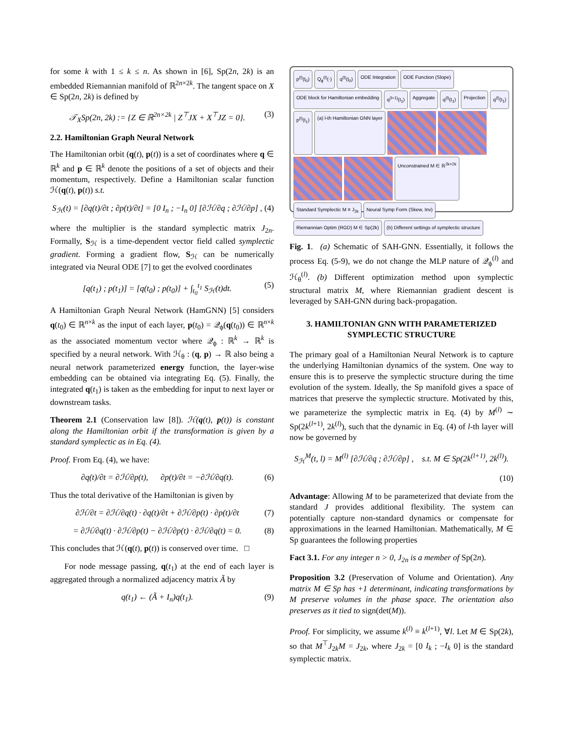for some k with 1 ≤ k ≤ n. As shown in [6], Sp(2n, 2k) is an embedded Riemannian manifold of ℝ<sup>2n×2k</sup>. The tangent space on X ∈ Sp(2n, 2k) is defined by
𝒯<sub>X</sub>Sp(2n, 2k) := {Z ∈ ℝ<sup>2n×2k</sup> | Z<sup>⊤</sup>JX + X<sup>⊤</sup>JZ = 0}. (3)
2.2. Hamiltonian Graph Neural Network
The Hamiltonian orbit (q(t), p(t)) is a set of coordinates where q ∈ ℝ<sup>k</sup> and p ∈ ℝ<sup>k</sup> denote the positions of a set of objects and their momentum, respectively. Define a Hamiltonian scalar function ℋ(q(t), p(t)) s.t.
S<sub>ℋ</sub>(t) = [∂q(t)/∂t ; ∂p(t)/∂t] = [0 I<sub>n</sub> ; −I<sub>n</sub> 0] [∂ℋ/∂q ; ∂ℋ/∂p] , (4)
where the multiplier is the standard symplectic matrix J<sub>2n</sub>. Formally, S<sub>ℋ</sub> is a time-dependent vector field called symplectic gradient. Forming a gradient flow, S<sub>ℋ</sub> can be numerically integrated via Neural ODE [7] to get the evolved coordinates
[q(t<sub>1</sub>) ; p(t<sub>1</sub>)] = [q(t<sub>0</sub>) ; p(t<sub>0</sub>)] + ∫<sub>t<sub>0</sub></sub><sup>t<sub>1</sub></sup> S<sub>ℋ</sub>(t)dt. (5)
A Hamiltonian Graph Neural Network (HamGNN) [5] considers q(t<sub>0</sub>) ∈ ℝ<sup>n×k</sup> as the input of each layer, p(t<sub>0</sub>) = 𝒬<sub>ϕ</sub>(q(t<sub>0</sub>)) ∈ ℝ<sup>n×k</sup> as the associated momentum vector where 𝒬<sub>ϕ</sub> : ℝ<sup>k</sup> → ℝ<sup>k</sup> is specified by a neural network. With ℋ<sub>θ</sub> : (q, p) → ℝ also being a neural network parameterized energy function, the layer-wise embedding can be obtained via integrating Eq. (5). Finally, the integrated q(t<sub>1</sub>) is taken as the embedding for input to next layer or downstream tasks.
Theorem 2.1 (Conservation law [8]). ℋ(q(t), p(t)) is constant along the Hamiltonian orbit if the transformation is given by a standard symplectic as in Eq. (4).
Proof. From Eq. (4), we have:
∂q(t)/∂t = ∂ℋ/∂p(t), ∂p(t)/∂t = −∂ℋ/∂q(t). (6)
Thus the total derivative of the Hamiltonian is given by
∂ℋ/∂t = ∂ℋ/∂q(t) · ∂q(t)/∂t + ∂ℋ/∂p(t) · ∂p(t)/∂t (7)
= ∂ℋ/∂q(t) · ∂ℋ/∂p(t) − ∂ℋ/∂p(t) · ∂ℋ/∂q(t) = 0. (8)
This concludes that ℋ(q(t), p(t)) is conserved over time. □
For node message passing, q(t<sub>1</sub>) at the end of each layer is aggregated through a normalized adjacency matrix Ã by
q(t<sub>1</sub>) ← (Ã + I<sub>n</sub>)q(t<sub>1</sub>). (9)
p<sup>(l)</sup>(t<sub>0</sub>)
Q<sub>ϕ</sub><sup>(l)</sup>(·)
q<sup>(l)</sup>(t<sub>0</sub>)
ODE Integration
ODE Function (Slope)
ODE block for Hamiltonian embedding
q<sup>(l+1)</sup>(t<sub>1</sub>)
Aggregate
q<sup>(l)</sup>(t<sub>1</sub>)
Projection
q<sup>(l)</sup>(t<sub>1</sub>)
p<sup>(l)</sup>(t<sub>1</sub>)
(a) l-th Hamiltonian GNN layer
Unconstrained M ∈ ℝ<sup>2k×2k</sup>
Standard Symplectic M ≡ J<sub>2k</sub>
Neural Symp Form (Skew, Inv)
Riemannian Optim (RGD) M ∈ Sp(2k)
(b) Different settings of symplectic structure
Fig. 1. (a) Schematic of SAH-GNN. Essentially, it follows the process Eq. (5-9), we do not change the MLP nature of 𝒬<sub>ϕ</sub><sup>(l)</sup> and ℋ<sub>θ</sub><sup>(l)</sup>. (b) Different optimization method upon symplectic structural matrix M, where Riemannian gradient descent is leveraged by SAH-GNN during back-propagation.
3. HAMILTONIAN GNN WITH PARAMETERIZED
SYMPLECTIC STRUCTURE
The primary goal of a Hamiltonian Neural Network is to capture the underlying Hamiltonian dynamics of the system. One way to ensure this is to preserve the symplectic structure during the time evolution of the system. Ideally, the Sp manifold gives a space of matrices that preserve the symplectic structure. Motivated by this, we parameterize the symplectic matrix in Eq. (4) by M<sup>(l)</sup> ∼ Sp(2k<sup>(l+1)</sup>, 2k<sup>(l)</sup>), such that the dynamic in Eq. (4) of l-th layer will now be governed by
S<sub>ℋ</sub><sup>M</sup>(t, l) = M<sup>(l)</sup> [∂ℋ/∂q ; ∂ℋ/∂p] , s.t. M ∈ Sp(2k<sup>(l+1)</sup>, 2k<sup>(l)</sup>).
(10)
Advantage: Allowing M to be parameterized that deviate from the standard J provides additional flexibility. The system can potentially capture non-standard dynamics or compensate for approximations in the learned Hamiltonian. Mathematically, M ∈ Sp guarantees the following properties
Fact 3.1. For any integer n > 0, J<sub>2n</sub> is a member of Sp(2n).
Proposition 3.2 (Preservation of Volume and Orientation). Any matrix M ∈ Sp has +1 determinant, indicating transformations by M preserve volumes in the phase space. The orientation also preserves as it tied to sign(det(M)).
Proof. For simplicity, we assume k<sup>(l)</sup> ≡ k<sup>(l+1)</sup>, ∀l. Let M ∈ Sp(2k), so that M<sup>⊤</sup>J<sub>2k</sub>M = J<sub>2k</sub>, where J<sub>2k</sub> = [0 I<sub>k</sub> ; −I<sub>k</sub> 0] is the standard symplectic matrix.